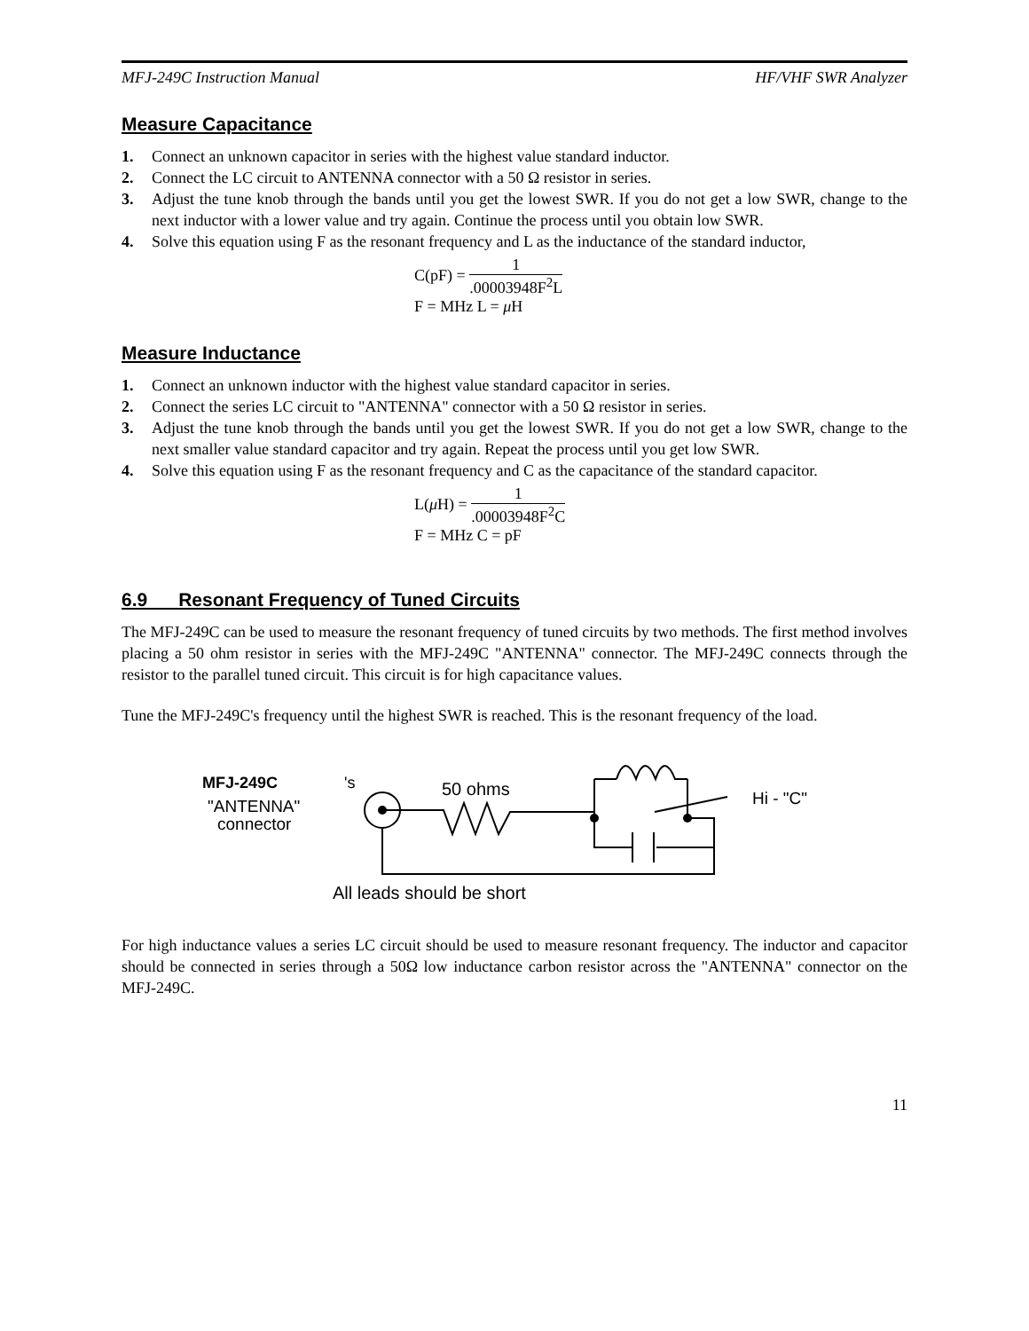MFJ-249C Instruction Manual HF/VHF SWR Analyzer
Measure Capacitance
1. Connect an unknown capacitor in series with the highest value standard inductor.
2. Connect the LC circuit to ANTENNA connector with a 50 Ω resistor in series.
3. Adjust the tune knob through the bands until you get the lowest SWR. If you do not get a low SWR, change to the next inductor with a lower value and try again. Continue the process until you obtain low SWR.
4. Solve this equation using F as the resonant frequency and L as the inductance of the standard inductor,
C(pF) = 1.00003948F<sup>2</sup>L
F = MHz L = μ H
Measure Inductance
1. Connect an unknown inductor with the highest value standard capacitor in series.
2. Connect the series LC circuit to "ANTENNA" connector with a 50 Ω resistor in series.
3. Adjust the tune knob through the bands until you get the lowest SWR. If you do not get a low SWR, change to the next smaller value standard capacitor and try again. Repeat the process until you get low SWR.
4. Solve this equation using F as the resonant frequency and C as the capacitance of the standard capacitor.
L(μ H) = 1.00003948F<sup>2</sup>C
F = MHz C = pF
6.9 Resonant Frequency of Tuned Circuits
The MFJ-249C can be used to measure the resonant frequency of tuned circuits by two methods. The first method involves placing a 50 ohm resistor in series with the MFJ-249C "ANTENNA" connector. The MFJ-249C connects through the resistor to the parallel tuned circuit. This circuit is for high capacitance values.
Tune the MFJ-249C's frequency until the highest SWR is reached. This is the resonant frequency of the load.
MFJ-249C
's
"ANTENNA"
connector
50 ohms
Hi - "C"
All leads should be short
For high inductance values a series LC circuit should be used to measure resonant frequency. The inductor and capacitor should be connected in series through a 50Ω low inductance carbon resistor across the "ANTENNA" connector on the MFJ-249C.
11